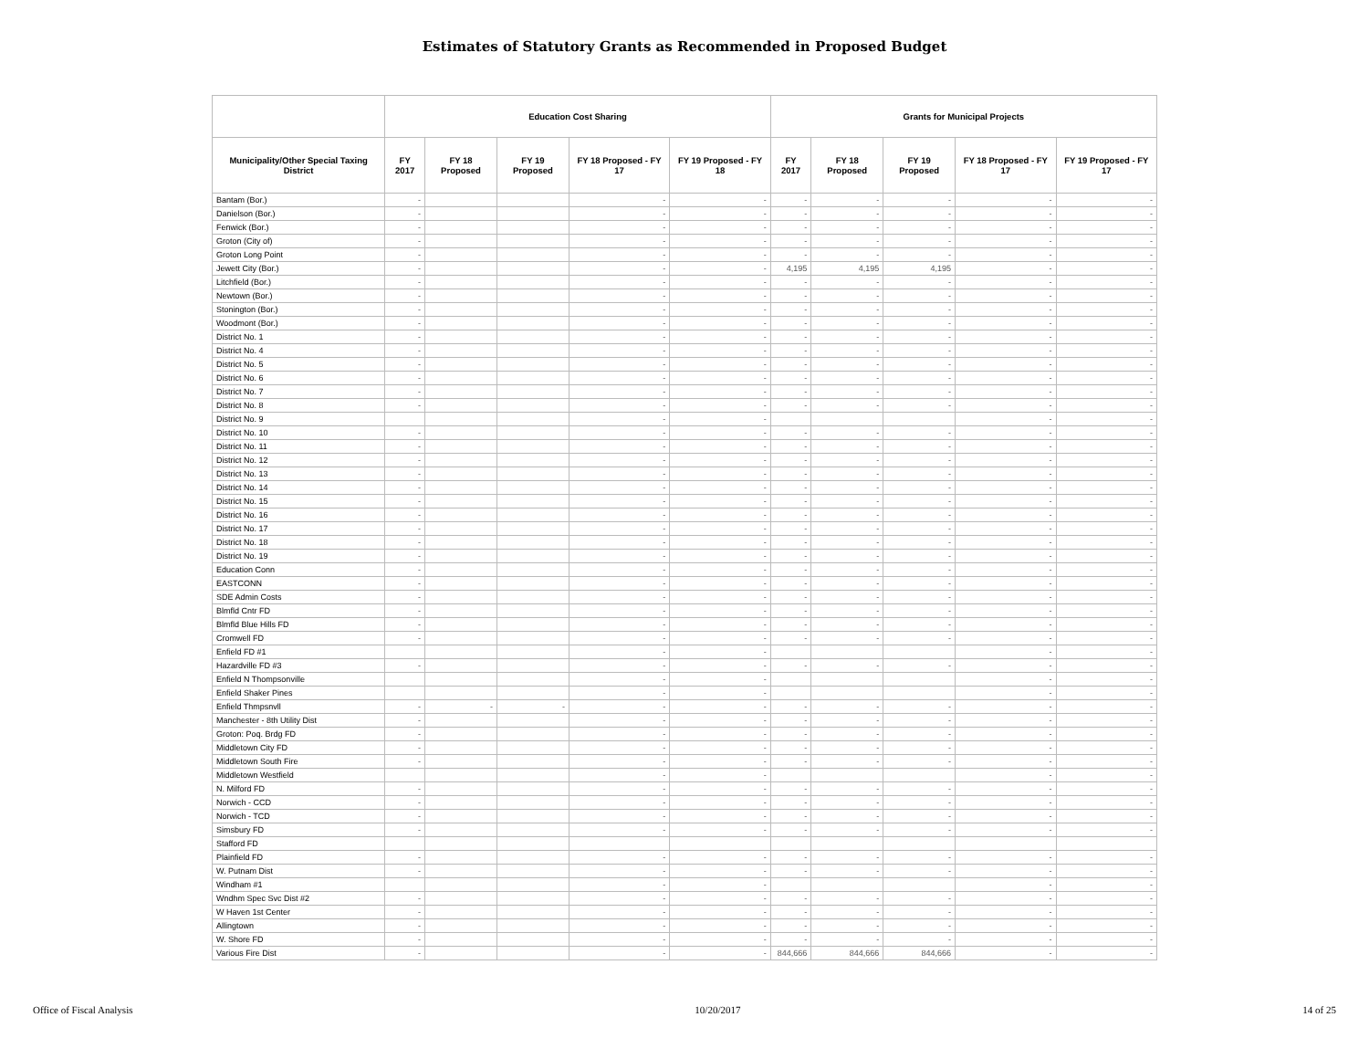Estimates of Statutory Grants as Recommended in Proposed Budget
| | Education Cost Sharing | | | | | Grants for Municipal Projects | | | | |
| --- | --- | --- | --- | --- | --- | --- | --- | --- | --- | --- |
| Municipality/Other Special Taxing District | FY 2017 | FY 18 Proposed | FY 19 Proposed | FY 18 Proposed - FY 17 | FY 19 Proposed - FY 18 | FY 2017 | FY 18 Proposed | FY 19 Proposed | FY 18 Proposed - FY 17 | FY 19 Proposed - FY 17 |
| Bantam (Bor.) | - | | | - | - | - | - | - | - | - |
| Danielson (Bor.) | - | | | - | - | - | - | - | - | - |
| Fenwick (Bor.) | - | | | - | - | - | - | - | - | - |
| Groton (City of) | - | | | - | - | - | - | - | - | - |
| Groton Long Point | - | | | - | - | - | - | - | - | - |
| Jewett City (Bor.) | - | | | - | - | 4,195 | 4,195 | 4,195 | - | - |
| Litchfield (Bor.) | - | | | - | - | - | - | - | - | - |
| Newtown (Bor.) | - | | | - | - | - | - | - | - | - |
| Stonington (Bor.) | - | | | - | - | - | - | - | - | - |
| Woodmont (Bor.) | - | | | - | - | - | - | - | - | - |
| District No. 1 | - | | | - | - | - | - | - | - | - |
| District No. 4 | - | | | - | - | - | - | - | - | - |
| District No. 5 | - | | | - | - | - | - | - | - | - |
| District No. 6 | - | | | - | - | - | - | - | - | - |
| District No. 7 | - | | | - | - | - | - | - | - | - |
| District No. 8 | - | | | - | - | - | - | - | - | - |
| District No. 9 | | | | - | - | | | | - | - |
| District No. 10 | - | | | - | - | - | - | - | - | - |
| District No. 11 | - | | | - | - | - | - | - | - | - |
| District No. 12 | - | | | - | - | - | - | - | - | - |
| District No. 13 | - | | | - | - | - | - | - | - | - |
| District No. 14 | - | | | - | - | - | - | - | - | - |
| District No. 15 | - | | | - | - | - | - | - | - | - |
| District No. 16 | - | | | - | - | - | - | - | - | - |
| District No. 17 | - | | | - | - | - | - | - | - | - |
| District No. 18 | - | | | - | - | - | - | - | - | - |
| District No. 19 | - | | | - | - | - | - | - | - | - |
| Education Conn | - | | | - | - | - | - | - | - | - |
| EASTCONN | - | | | - | - | - | - | - | - | - |
| SDE Admin Costs | - | | | - | - | - | - | - | - | - |
| Blmfld Cntr FD | - | | | - | - | - | - | - | - | - |
| Blmfld Blue Hills FD | - | | | - | - | - | - | - | - | - |
| Cromwell FD | - | | | - | - | - | - | - | - | - |
| Enfield FD #1 | | | | - | - | | | | - | - |
| Hazardville FD #3 | - | | | - | - | - | - | - | - | - |
| Enfield N Thompsonville | | | | - | - | | | | - | - |
| Enfield Shaker Pines | | | | - | - | | | | - | - |
| Enfield Thmpsnvll | - | - | - | - | - | - | - | - | - | - |
| Manchester - 8th Utility Dist | - | | | - | - | - | - | - | - | - |
| Groton: Poq. Brdg FD | - | | | - | - | - | - | - | - | - |
| Middletown City FD | - | | | - | - | - | - | - | - | - |
| Middletown South Fire | - | | | - | - | - | - | - | - | - |
| Middletown Westfield | | | | - | - | | | | - | - |
| N. Milford FD | - | | | - | - | - | - | - | - | - |
| Norwich - CCD | - | | | - | - | - | - | - | - | - |
| Norwich - TCD | - | | | - | - | - | - | - | - | - |
| Simsbury FD | - | | | - | - | - | - | - | - | - |
| Stafford FD | | | | | | | | | | |
| Plainfield FD | - | | | - | - | - | - | - | - | - |
| W. Putnam Dist | - | | | - | - | - | - | - | - | - |
| Windham #1 | | | | - | - | | | | - | - |
| Wndhm Spec Svc Dist #2 | - | | | - | - | - | - | - | - | - |
| W Haven 1st Center | - | | | - | - | - | - | - | - | - |
| Allingtown | - | | | - | - | - | - | - | - | - |
| W. Shore FD | - | | | - | - | - | - | - | - | - |
| Various Fire Dist | - | | | - | - | 844,666 | 844,666 | 844,666 | - | - |
Office of Fiscal Analysis 10/20/2017 14 of 25